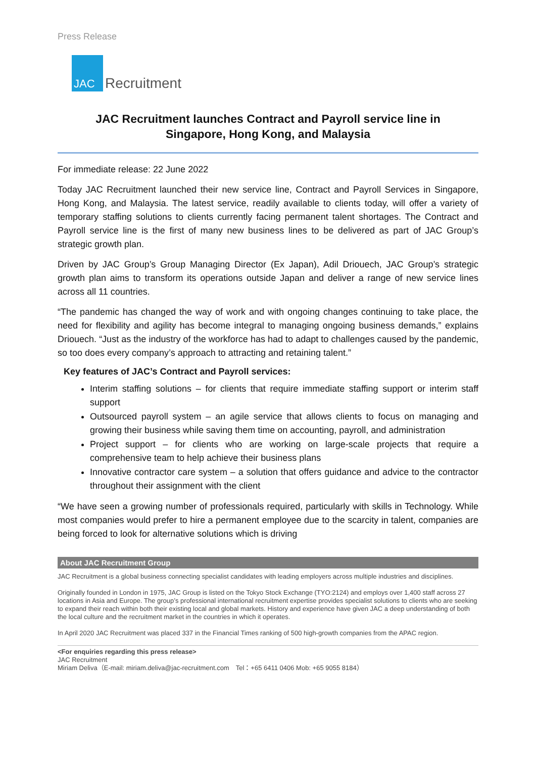Press Release
JAC
Recruitment
JAC Recruitment launches Contract and Payroll service line in
Singapore, Hong Kong, and Malaysia
For immediate release: 22 June 2022
Today JAC Recruitment launched their new service line, Contract and Payroll Services in Singapore, Hong Kong, and Malaysia. The latest service, readily available to clients today, will offer a variety of temporary staffing solutions to clients currently facing permanent talent shortages. The Contract and Payroll service line is the first of many new business lines to be delivered as part of JAC Group’s strategic growth plan.
Driven by JAC Group’s Group Managing Director (Ex Japan), Adil Driouech, JAC Group’s strategic growth plan aims to transform its operations outside Japan and deliver a range of new service lines across all 11 countries.
“The pandemic has changed the way of work and with ongoing changes continuing to take place, the need for flexibility and agility has become integral to managing ongoing business demands,” explains Driouech. “Just as the industry of the workforce has had to adapt to challenges caused by the pandemic, so too does every company’s approach to attracting and retaining talent.”
Key features of JAC’s Contract and Payroll services:
Interim staffing solutions – for clients that require immediate staffing support or interim staff support
Outsourced payroll system – an agile service that allows clients to focus on managing and growing their business while saving them time on accounting, payroll, and administration
Project support – for clients who are working on large-scale projects that require a comprehensive team to help achieve their business plans
Innovative contractor care system – a solution that offers guidance and advice to the contractor throughout their assignment with the client
“We have seen a growing number of professionals required, particularly with skills in Technology. While most companies would prefer to hire a permanent employee due to the scarcity in talent, companies are being forced to look for alternative solutions which is driving
About JAC Recruitment Group
JAC Recruitment is a global business connecting specialist candidates with leading employers across multiple industries and disciplines.
Originally founded in London in 1975, JAC Group is listed on the Tokyo Stock Exchange (TYO:2124) and employs over 1,400 staff across 27 locations in Asia and Europe. The group’s professional international recruitment expertise provides specialist solutions to clients who are seeking to expand their reach within both their existing local and global markets. History and experience have given JAC a deep understanding of both the local culture and the recruitment market in the countries in which it operates.
In April 2020 JAC Recruitment was placed 337 in the Financial Times ranking of 500 high-growth companies from the APAC region.
<For enquiries regarding this press release>
JAC Recruitment
Miriam Deliva（E-mail: miriam.deliva@jac-recruitment.com　Tel：+65 6411 0406 Mob: +65 9055 8184）